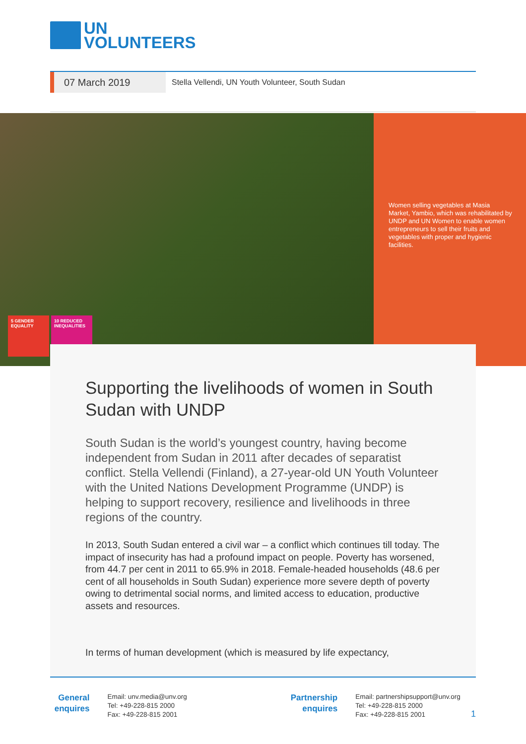UN
VOLUNTEERS
07 March 2019
Stella Vellendi, UN Youth Volunteer, South Sudan
Women selling vegetables at Masia Market, Yambio, which was rehabilitated by UNDP and UN Women to enable women entrepreneurs to sell their fruits and vegetables with proper and hygienic facilities.
5 GENDER EQUALITY
10 REDUCED INEQUALITIES
Supporting the livelihoods of women in South Sudan with UNDP
South Sudan is the world’s youngest country, having become independent from Sudan in 2011 after decades of separatist conflict. Stella Vellendi (Finland), a 27-year-old UN Youth Volunteer with the United Nations Development Programme (UNDP) is helping to support recovery, resilience and livelihoods in three regions of the country.
In 2013, South Sudan entered a civil war – a conflict which continues till today. The impact of insecurity has had a profound impact on people. Poverty has worsened, from 44.7 per cent in 2011 to 65.9% in 2018. Female-headed households (48.6 per cent of all households in South Sudan) experience more severe depth of poverty owing to detrimental social norms, and limited access to education, productive assets and resources.
In terms of human development (which is measured by life expectancy,
General enquires
Email: unv.media@unv.org
Tel: +49-228-815 2000
Fax: +49-228-815 2001
Partnership enquires
Email: partnershipsupport@unv.org
Tel: +49-228-815 2000
Fax: +49-228-815 2001
1